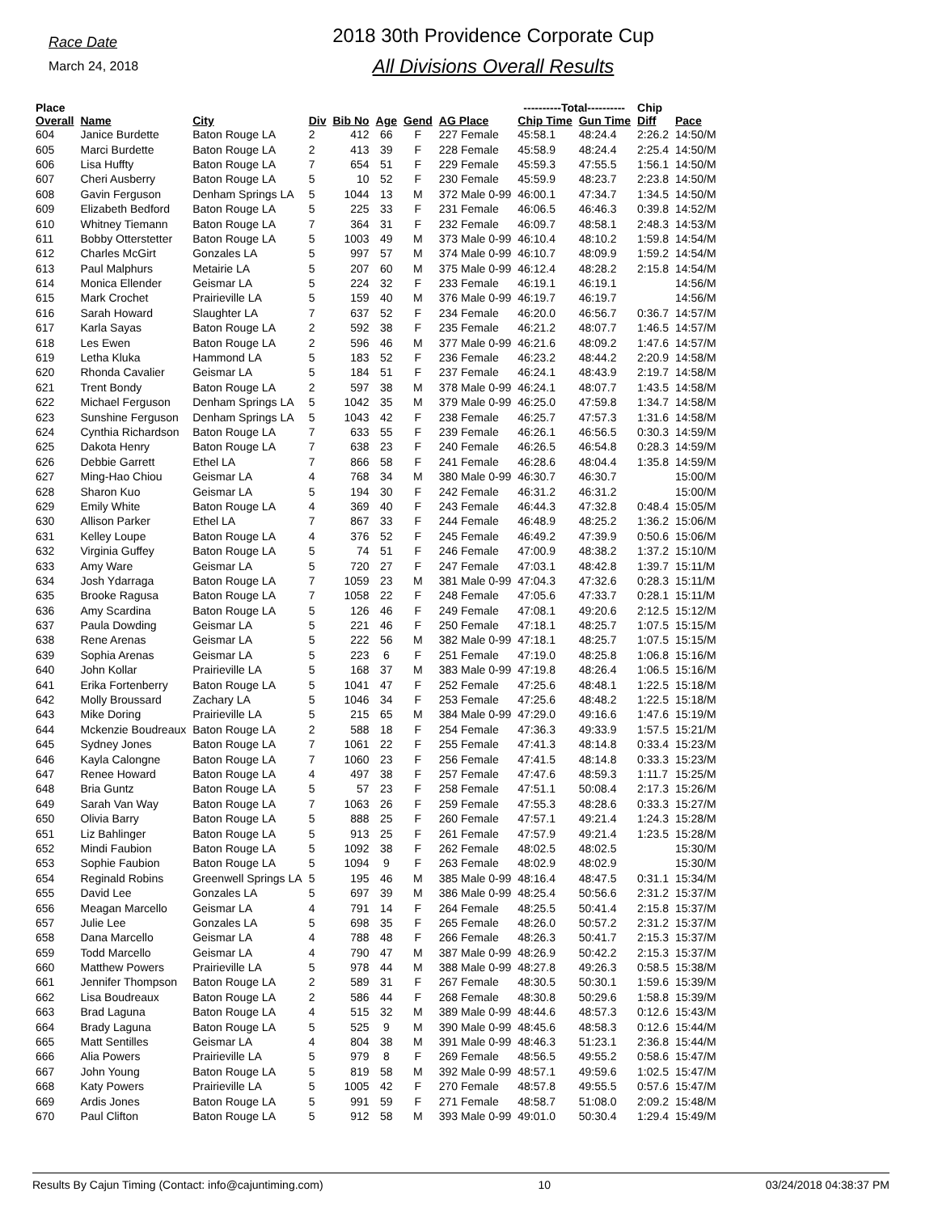Race Date
March 24, 2018
2018 30th Providence Corporate Cup
All Divisions Overall Results
| Place | | | | | | | | ----------Total---------- | | Chip | |
| --- | --- | --- | --- | --- | --- | --- | --- | --- | --- | --- | --- |
| Overall | Name | City | Div | Bib No | Age | Gend | AG Place | Chip Time | Gun Time | Diff | Pace |
| 604 | Janice Burdette | Baton Rouge LA | 2 | 412 | 66 | F | 227 Female | 45:58.1 | 48:24.4 | 2:26.2 | 14:50/M |
| 605 | Marci Burdette | Baton Rouge LA | 2 | 413 | 39 | F | 228 Female | 45:58.9 | 48:24.4 | 2:25.4 | 14:50/M |
| 606 | Lisa Huffty | Baton Rouge LA | 7 | 654 | 51 | F | 229 Female | 45:59.3 | 47:55.5 | 1:56.1 | 14:50/M |
| 607 | Cheri Ausberry | Baton Rouge LA | 5 | 10 | 52 | F | 230 Female | 45:59.9 | 48:23.7 | 2:23.8 | 14:50/M |
| 608 | Gavin Ferguson | Denham Springs LA | 5 | 1044 | 13 | M | 372 Male 0-99 | 46:00.1 | 47:34.7 | 1:34.5 | 14:50/M |
| 609 | Elizabeth Bedford | Baton Rouge LA | 5 | 225 | 33 | F | 231 Female | 46:06.5 | 46:46.3 | 0:39.8 | 14:52/M |
| 610 | Whitney Tiemann | Baton Rouge LA | 7 | 364 | 31 | F | 232 Female | 46:09.7 | 48:58.1 | 2:48.3 | 14:53/M |
| 611 | Bobby Otterstetter | Baton Rouge LA | 5 | 1003 | 49 | M | 373 Male 0-99 | 46:10.4 | 48:10.2 | 1:59.8 | 14:54/M |
| 612 | Charles McGirt | Gonzales LA | 5 | 997 | 57 | M | 374 Male 0-99 | 46:10.7 | 48:09.9 | 1:59.2 | 14:54/M |
| 613 | Paul Malphurs | Metairie LA | 5 | 207 | 60 | M | 375 Male 0-99 | 46:12.4 | 48:28.2 | 2:15.8 | 14:54/M |
| 614 | Monica Ellender | Geismar LA | 5 | 224 | 32 | F | 233 Female | 46:19.1 | 46:19.1 | | 14:56/M |
| 615 | Mark Crochet | Prairieville LA | 5 | 159 | 40 | M | 376 Male 0-99 | 46:19.7 | 46:19.7 | | 14:56/M |
| 616 | Sarah Howard | Slaughter LA | 7 | 637 | 52 | F | 234 Female | 46:20.0 | 46:56.7 | 0:36.7 | 14:57/M |
| 617 | Karla Sayas | Baton Rouge LA | 2 | 592 | 38 | F | 235 Female | 46:21.2 | 48:07.7 | 1:46.5 | 14:57/M |
| 618 | Les Ewen | Baton Rouge LA | 2 | 596 | 46 | M | 377 Male 0-99 | 46:21.6 | 48:09.2 | 1:47.6 | 14:57/M |
| 619 | Letha Kluka | Hammond LA | 5 | 183 | 52 | F | 236 Female | 46:23.2 | 48:44.2 | 2:20.9 | 14:58/M |
| 620 | Rhonda Cavalier | Geismar LA | 5 | 184 | 51 | F | 237 Female | 46:24.1 | 48:43.9 | 2:19.7 | 14:58/M |
| 621 | Trent Bondy | Baton Rouge LA | 2 | 597 | 38 | M | 378 Male 0-99 | 46:24.1 | 48:07.7 | 1:43.5 | 14:58/M |
| 622 | Michael Ferguson | Denham Springs LA | 5 | 1042 | 35 | M | 379 Male 0-99 | 46:25.0 | 47:59.8 | 1:34.7 | 14:58/M |
| 623 | Sunshine Ferguson | Denham Springs LA | 5 | 1043 | 42 | F | 238 Female | 46:25.7 | 47:57.3 | 1:31.6 | 14:58/M |
| 624 | Cynthia Richardson | Baton Rouge LA | 7 | 633 | 55 | F | 239 Female | 46:26.1 | 46:56.5 | 0:30.3 | 14:59/M |
| 625 | Dakota Henry | Baton Rouge LA | 7 | 638 | 23 | F | 240 Female | 46:26.5 | 46:54.8 | 0:28.3 | 14:59/M |
| 626 | Debbie Garrett | Ethel LA | 7 | 866 | 58 | F | 241 Female | 46:28.6 | 48:04.4 | 1:35.8 | 14:59/M |
| 627 | Ming-Hao Chiou | Geismar LA | 4 | 768 | 34 | M | 380 Male 0-99 | 46:30.7 | 46:30.7 | | 15:00/M |
| 628 | Sharon Kuo | Geismar LA | 5 | 194 | 30 | F | 242 Female | 46:31.2 | 46:31.2 | | 15:00/M |
| 629 | Emily White | Baton Rouge LA | 4 | 369 | 40 | F | 243 Female | 46:44.3 | 47:32.8 | 0:48.4 | 15:05/M |
| 630 | Allison Parker | Ethel LA | 7 | 867 | 33 | F | 244 Female | 46:48.9 | 48:25.2 | 1:36.2 | 15:06/M |
| 631 | Kelley Loupe | Baton Rouge LA | 4 | 376 | 52 | F | 245 Female | 46:49.2 | 47:39.9 | 0:50.6 | 15:06/M |
| 632 | Virginia Guffey | Baton Rouge LA | 5 | 74 | 51 | F | 246 Female | 47:00.9 | 48:38.2 | 1:37.2 | 15:10/M |
| 633 | Amy Ware | Geismar LA | 5 | 720 | 27 | F | 247 Female | 47:03.1 | 48:42.8 | 1:39.7 | 15:11/M |
| 634 | Josh Ydarraga | Baton Rouge LA | 7 | 1059 | 23 | M | 381 Male 0-99 | 47:04.3 | 47:32.6 | 0:28.3 | 15:11/M |
| 635 | Brooke Ragusa | Baton Rouge LA | 7 | 1058 | 22 | F | 248 Female | 47:05.6 | 47:33.7 | 0:28.1 | 15:11/M |
| 636 | Amy Scardina | Baton Rouge LA | 5 | 126 | 46 | F | 249 Female | 47:08.1 | 49:20.6 | 2:12.5 | 15:12/M |
| 637 | Paula Dowding | Geismar LA | 5 | 221 | 46 | F | 250 Female | 47:18.1 | 48:25.7 | 1:07.5 | 15:15/M |
| 638 | Rene Arenas | Geismar LA | 5 | 222 | 56 | M | 382 Male 0-99 | 47:18.1 | 48:25.7 | 1:07.5 | 15:15/M |
| 639 | Sophia Arenas | Geismar LA | 5 | 223 | 6 | F | 251 Female | 47:19.0 | 48:25.8 | 1:06.8 | 15:16/M |
| 640 | John Kollar | Prairieville LA | 5 | 168 | 37 | M | 383 Male 0-99 | 47:19.8 | 48:26.4 | 1:06.5 | 15:16/M |
| 641 | Erika Fortenberry | Baton Rouge LA | 5 | 1041 | 47 | F | 252 Female | 47:25.6 | 48:48.1 | 1:22.5 | 15:18/M |
| 642 | Molly Broussard | Zachary LA | 5 | 1046 | 34 | F | 253 Female | 47:25.6 | 48:48.2 | 1:22.5 | 15:18/M |
| 643 | Mike Doring | Prairieville LA | 5 | 215 | 65 | M | 384 Male 0-99 | 47:29.0 | 49:16.6 | 1:47.6 | 15:19/M |
| 644 | Mckenzie Boudreaux | Baton Rouge LA | 2 | 588 | 18 | F | 254 Female | 47:36.3 | 49:33.9 | 1:57.5 | 15:21/M |
| 645 | Sydney Jones | Baton Rouge LA | 7 | 1061 | 22 | F | 255 Female | 47:41.3 | 48:14.8 | 0:33.4 | 15:23/M |
| 646 | Kayla Calongne | Baton Rouge LA | 7 | 1060 | 23 | F | 256 Female | 47:41.5 | 48:14.8 | 0:33.3 | 15:23/M |
| 647 | Renee Howard | Baton Rouge LA | 4 | 497 | 38 | F | 257 Female | 47:47.6 | 48:59.3 | 1:11.7 | 15:25/M |
| 648 | Bria Guntz | Baton Rouge LA | 5 | 57 | 23 | F | 258 Female | 47:51.1 | 50:08.4 | 2:17.3 | 15:26/M |
| 649 | Sarah Van Way | Baton Rouge LA | 7 | 1063 | 26 | F | 259 Female | 47:55.3 | 48:28.6 | 0:33.3 | 15:27/M |
| 650 | Olivia Barry | Baton Rouge LA | 5 | 888 | 25 | F | 260 Female | 47:57.1 | 49:21.4 | 1:24.3 | 15:28/M |
| 651 | Liz Bahlinger | Baton Rouge LA | 5 | 913 | 25 | F | 261 Female | 47:57.9 | 49:21.4 | 1:23.5 | 15:28/M |
| 652 | Mindi Faubion | Baton Rouge LA | 5 | 1092 | 38 | F | 262 Female | 48:02.5 | 48:02.5 | | 15:30/M |
| 653 | Sophie Faubion | Baton Rouge LA | 5 | 1094 | 9 | F | 263 Female | 48:02.9 | 48:02.9 | | 15:30/M |
| 654 | Reginald Robins | Greenwell Springs LA | 5 | 195 | 46 | M | 385 Male 0-99 | 48:16.4 | 48:47.5 | 0:31.1 | 15:34/M |
| 655 | David Lee | Gonzales LA | 5 | 697 | 39 | M | 386 Male 0-99 | 48:25.4 | 50:56.6 | 2:31.2 | 15:37/M |
| 656 | Meagan Marcello | Geismar LA | 4 | 791 | 14 | F | 264 Female | 48:25.5 | 50:41.4 | 2:15.8 | 15:37/M |
| 657 | Julie Lee | Gonzales LA | 5 | 698 | 35 | F | 265 Female | 48:26.0 | 50:57.2 | 2:31.2 | 15:37/M |
| 658 | Dana Marcello | Geismar LA | 4 | 788 | 48 | F | 266 Female | 48:26.3 | 50:41.7 | 2:15.3 | 15:37/M |
| 659 | Todd Marcello | Geismar LA | 4 | 790 | 47 | M | 387 Male 0-99 | 48:26.9 | 50:42.2 | 2:15.3 | 15:37/M |
| 660 | Matthew Powers | Prairieville LA | 5 | 978 | 44 | M | 388 Male 0-99 | 48:27.8 | 49:26.3 | 0:58.5 | 15:38/M |
| 661 | Jennifer Thompson | Baton Rouge LA | 2 | 589 | 31 | F | 267 Female | 48:30.5 | 50:30.1 | 1:59.6 | 15:39/M |
| 662 | Lisa Boudreaux | Baton Rouge LA | 2 | 586 | 44 | F | 268 Female | 48:30.8 | 50:29.6 | 1:58.8 | 15:39/M |
| 663 | Brad Laguna | Baton Rouge LA | 4 | 515 | 32 | M | 389 Male 0-99 | 48:44.6 | 48:57.3 | 0:12.6 | 15:43/M |
| 664 | Brady Laguna | Baton Rouge LA | 5 | 525 | 9 | M | 390 Male 0-99 | 48:45.6 | 48:58.3 | 0:12.6 | 15:44/M |
| 665 | Matt Sentilles | Geismar LA | 4 | 804 | 38 | M | 391 Male 0-99 | 48:46.3 | 51:23.1 | 2:36.8 | 15:44/M |
| 666 | Alia Powers | Prairieville LA | 5 | 979 | 8 | F | 269 Female | 48:56.5 | 49:55.2 | 0:58.6 | 15:47/M |
| 667 | John Young | Baton Rouge LA | 5 | 819 | 58 | M | 392 Male 0-99 | 48:57.1 | 49:59.6 | 1:02.5 | 15:47/M |
| 668 | Katy Powers | Prairieville LA | 5 | 1005 | 42 | F | 270 Female | 48:57.8 | 49:55.5 | 0:57.6 | 15:47/M |
| 669 | Ardis Jones | Baton Rouge LA | 5 | 991 | 59 | F | 271 Female | 48:58.7 | 51:08.0 | 2:09.2 | 15:48/M |
| 670 | Paul Clifton | Baton Rouge LA | 5 | 912 | 58 | M | 393 Male 0-99 | 49:01.0 | 50:30.4 | 1:29.4 | 15:49/M |
Results By Cajun Timing (Contact: info@cajuntiming.com) 10 03/24/2018 04:38:37 PM